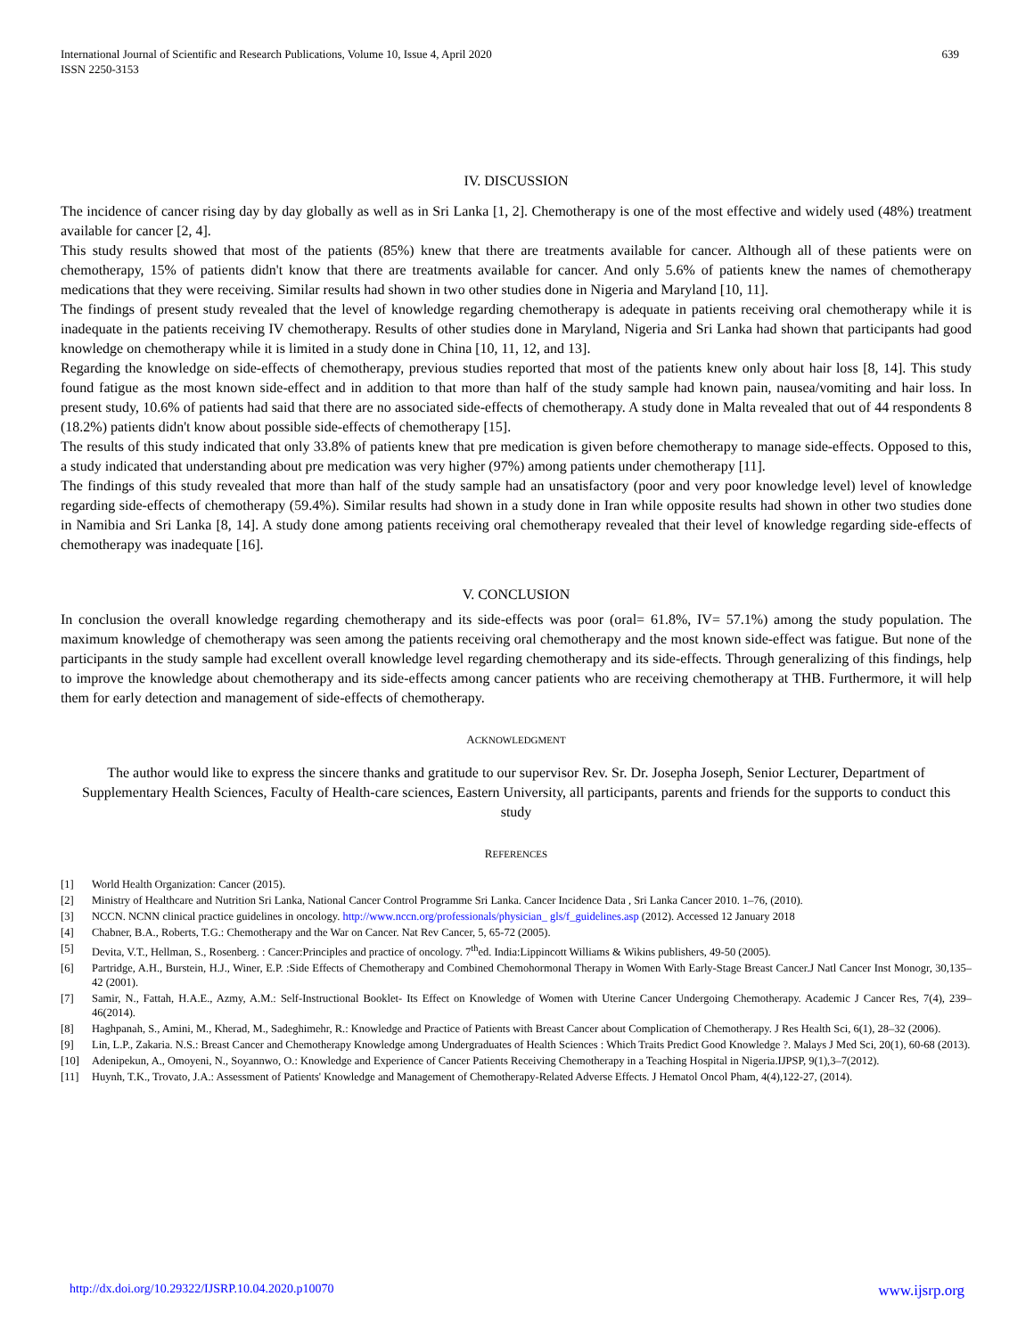International Journal of Scientific and Research Publications, Volume 10, Issue 4, April 2020
ISSN 2250-3153
639
IV. DISCUSSION
The incidence of cancer rising day by day globally as well as in Sri Lanka [1, 2]. Chemotherapy is one of the most effective and widely used (48%) treatment available for cancer [2, 4].
This study results showed that most of the patients (85%) knew that there are treatments available for cancer. Although all of these patients were on chemotherapy, 15% of patients didn't know that there are treatments available for cancer. And only 5.6% of patients knew the names of chemotherapy medications that they were receiving. Similar results had shown in two other studies done in Nigeria and Maryland [10, 11].
The findings of present study revealed that the level of knowledge regarding chemotherapy is adequate in patients receiving oral chemotherapy while it is inadequate in the patients receiving IV chemotherapy. Results of other studies done in Maryland, Nigeria and Sri Lanka had shown that participants had good knowledge on chemotherapy while it is limited in a study done in China [10, 11, 12, and 13].
Regarding the knowledge on side-effects of chemotherapy, previous studies reported that most of the patients knew only about hair loss [8, 14]. This study found fatigue as the most known side-effect and in addition to that more than half of the study sample had known pain, nausea/vomiting and hair loss. In present study, 10.6% of patients had said that there are no associated side-effects of chemotherapy. A study done in Malta revealed that out of 44 respondents 8 (18.2%) patients didn't know about possible side-effects of chemotherapy [15].
The results of this study indicated that only 33.8% of patients knew that pre medication is given before chemotherapy to manage side-effects. Opposed to this, a study indicated that understanding about pre medication was very higher (97%) among patients under chemotherapy [11].
The findings of this study revealed that more than half of the study sample had an unsatisfactory (poor and very poor knowledge level) level of knowledge regarding side-effects of chemotherapy (59.4%). Similar results had shown in a study done in Iran while opposite results had shown in other two studies done in Namibia and Sri Lanka [8, 14]. A study done among patients receiving oral chemotherapy revealed that their level of knowledge regarding side-effects of chemotherapy was inadequate [16].
V. CONCLUSION
In conclusion the overall knowledge regarding chemotherapy and its side-effects was poor (oral= 61.8%, IV= 57.1%) among the study population. The maximum knowledge of chemotherapy was seen among the patients receiving oral chemotherapy and the most known side-effect was fatigue. But none of the participants in the study sample had excellent overall knowledge level regarding chemotherapy and its side-effects. Through generalizing of this findings, help to improve the knowledge about chemotherapy and its side-effects among cancer patients who are receiving chemotherapy at THB. Furthermore, it will help them for early detection and management of side-effects of chemotherapy.
ACKNOWLEDGMENT
The author would like to express the sincere thanks and gratitude to our supervisor Rev. Sr. Dr. Josepha Joseph, Senior Lecturer, Department of Supplementary Health Sciences, Faculty of Health-care sciences, Eastern University, all participants, parents and friends for the supports to conduct this study
REFERENCES
[1] World Health Organization: Cancer (2015).
[2] Ministry of Healthcare and Nutrition Sri Lanka, National Cancer Control Programme Sri Lanka. Cancer Incidence Data , Sri Lanka Cancer 2010. 1–76, (2010).
[3] NCCN. NCNN clinical practice guidelines in oncology. http://www.nccn.org/professionals/physician_ gls/f_guidelines.asp (2012). Accessed 12 January 2018
[4] Chabner, B.A., Roberts, T.G.: Chemotherapy and the War on Cancer. Nat Rev Cancer, 5, 65-72 (2005).
[5] Devita, V.T., Hellman, S., Rosenberg. : Cancer:Principles and practice of oncology. 7<sup>th</sup>ed. India:Lippincott Williams & Wikins publishers, 49-50 (2005).
[6] Partridge, A.H., Burstein, H.J., Winer, E.P. :Side Effects of Chemotherapy and Combined Chemohormonal Therapy in Women With Early-Stage Breast Cancer.J Natl Cancer Inst Monogr, 30,135–42 (2001).
[7] Samir, N., Fattah, H.A.E., Azmy, A.M.: Self-Instructional Booklet- Its Effect on Knowledge of Women with Uterine Cancer Undergoing Chemotherapy. Academic J Cancer Res, 7(4), 239–46(2014).
[8] Haghpanah, S., Amini, M., Kherad, M., Sadeghimehr, R.: Knowledge and Practice of Patients with Breast Cancer about Complication of Chemotherapy. J Res Health Sci, 6(1), 28–32 (2006).
[9] Lin, L.P., Zakaria. N.S.: Breast Cancer and Chemotherapy Knowledge among Undergraduates of Health Sciences : Which Traits Predict Good Knowledge ?. Malays J Med Sci, 20(1), 60-68 (2013).
[10] Adenipekun, A., Omoyeni, N., Soyannwo, O.: Knowledge and Experience of Cancer Patients Receiving Chemotherapy in a Teaching Hospital in Nigeria.IJPSP, 9(1),3–7(2012).
[11] Huynh, T.K., Trovato, J.A.: Assessment of Patients' Knowledge and Management of Chemotherapy-Related Adverse Effects. J Hematol Oncol Pham, 4(4),122-27, (2014).
http://dx.doi.org/10.29322/IJSRP.10.04.2020.p10070 www.ijsrp.org